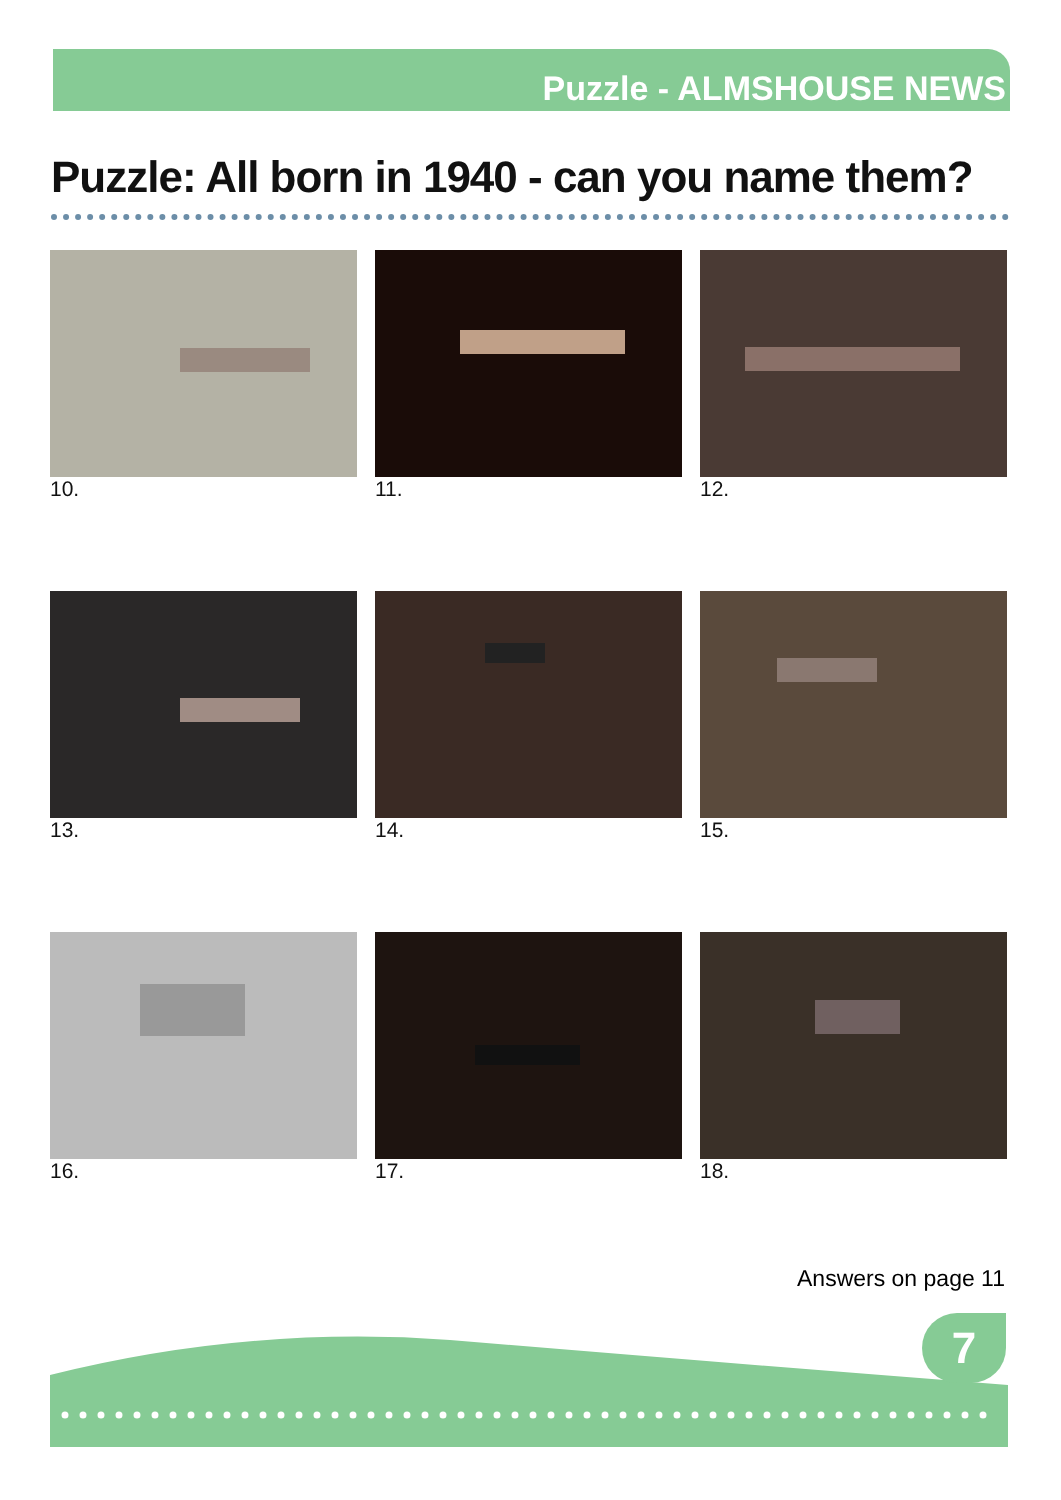Puzzle - ALMSHOUSE NEWS
Puzzle: All born in 1940 - can you name them?
10.
11.
12.
13.
14.
15.
16.
17.
18.
Answers on page 11
7